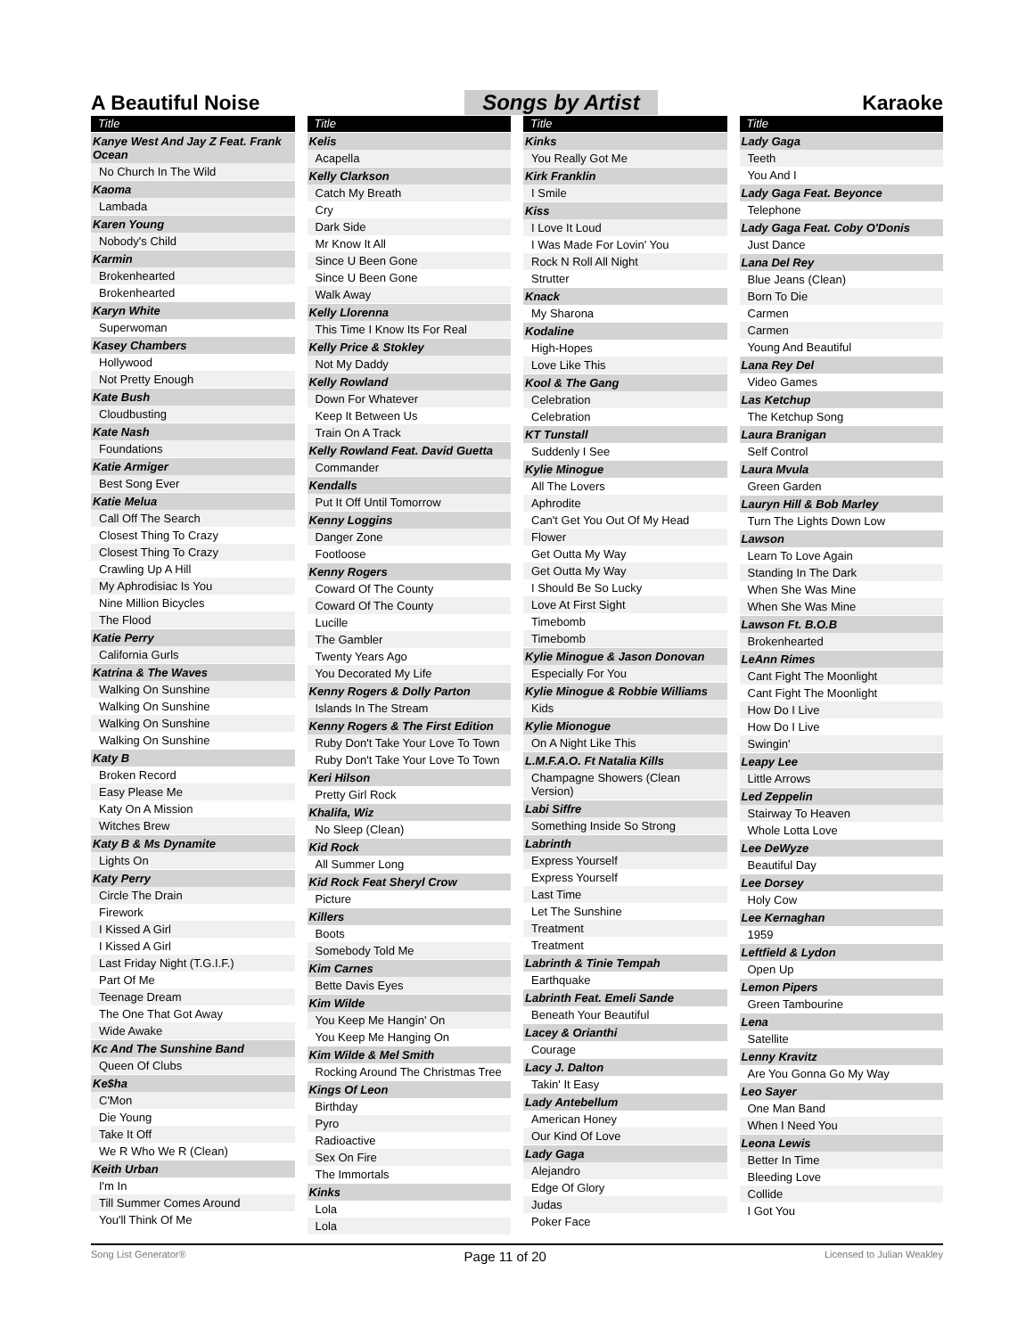A Beautiful Noise Songs by Artist Karaoke
Title
Kanye West And Jay Z Feat. Frank Ocean
No Church In The Wild
Kaoma
Lambada
Karen Young
Nobody's Child
Karmin
Brokenhearted
Brokenhearted
Karyn White
Superwoman
Kasey Chambers
Hollywood
Not Pretty Enough
Kate Bush
Cloudbusting
Kate Nash
Foundations
Katie Armiger
Best Song Ever
Katie Melua
Call Off The Search
Closest Thing To Crazy
Closest Thing To Crazy
Crawling Up A Hill
My Aphrodisiac Is You
Nine Million Bicycles
The Flood
Katie Perry
California Gurls
Katrina & The Waves
Walking On Sunshine
Walking On Sunshine
Walking On Sunshine
Walking On Sunshine
Katy B
Broken Record
Easy Please Me
Katy On A Mission
Witches Brew
Katy B & Ms Dynamite
Lights On
Katy Perry
Circle The Drain
Firework
I Kissed A Girl
I Kissed A Girl
Last Friday Night (T.G.I.F.)
Part Of Me
Teenage Dream
The One That Got Away
Wide Awake
Kc And The Sunshine Band
Queen Of Clubs
Ke$ha
C'Mon
Die Young
Take It Off
We R Who We R (Clean)
Keith Urban
I'm In
Till Summer Comes Around
You'll Think Of Me
Title
Kelis
Acapella
Kelly Clarkson
Catch My Breath
Cry
Dark Side
Mr Know It All
Since U Been Gone
Since U Been Gone
Walk Away
Kelly Llorenna
This Time I Know Its For Real
Kelly Price & Stokley
Not My Daddy
Kelly Rowland
Down For Whatever
Keep It Between Us
Train On A Track
Kelly Rowland Feat. David Guetta
Commander
Kendalls
Put It Off Until Tomorrow
Kenny Loggins
Danger Zone
Footloose
Kenny Rogers
Coward Of The County
Coward Of The County
Lucille
The Gambler
Twenty Years Ago
You Decorated My Life
Kenny Rogers & Dolly Parton
Islands In The Stream
Kenny Rogers & The First Edition
Ruby Don't Take Your Love To Town
Ruby Don't Take Your Love To Town
Keri Hilson
Pretty Girl Rock
Khalifa, Wiz
No Sleep (Clean)
Kid Rock
All Summer Long
Kid Rock Feat Sheryl Crow
Picture
Killers
Boots
Somebody Told Me
Kim Carnes
Bette Davis Eyes
Kim Wilde
You Keep Me Hangin' On
You Keep Me Hanging On
Kim Wilde & Mel Smith
Rocking Around The Christmas Tree
Kings Of Leon
Birthday
Pyro
Radioactive
Sex On Fire
The Immortals
Kinks
Lola
Lola
Title
Kinks
You Really Got Me
Kirk Franklin
I Smile
Kiss
I Love It Loud
I Was Made For Lovin' You
Rock N Roll All Night
Strutter
Knack
My Sharona
Kodaline
High-Hopes
Love Like This
Kool & The Gang
Celebration
Celebration
KT Tunstall
Suddenly I See
Kylie Minogue
All The Lovers
Aphrodite
Can't Get You Out Of My Head
Flower
Get Outta My Way
Get Outta My Way
I Should Be So Lucky
Love At First Sight
Timebomb
Timebomb
Kylie Minogue & Jason Donovan
Especially For You
Kylie Minogue & Robbie Williams
Kids
Kylie Mionogue
On A Night Like This
L.M.F.A.O. Ft Natalia Kills
Champagne Showers (Clean Version)
Labi Siffre
Something Inside So Strong
Labrinth
Express Yourself
Express Yourself
Last Time
Let The Sunshine
Treatment
Treatment
Labrinth & Tinie Tempah
Earthquake
Labrinth Feat. Emeli Sande
Beneath Your Beautiful
Lacey & Orianthi
Courage
Lacy J. Dalton
Takin' It Easy
Lady Antebellum
American Honey
Our Kind Of Love
Lady Gaga
Alejandro
Edge Of Glory
Judas
Poker Face
Title
Lady Gaga
Teeth
You And I
Lady Gaga Feat. Beyonce
Telephone
Lady Gaga Feat. Coby O'Donis
Just Dance
Lana Del Rey
Blue Jeans (Clean)
Born To Die
Carmen
Carmen
Young And Beautiful
Lana Rey Del
Video Games
Las Ketchup
The Ketchup Song
Laura Branigan
Self Control
Laura Mvula
Green Garden
Lauryn Hill & Bob Marley
Turn The Lights Down Low
Lawson
Learn To Love Again
Standing In The Dark
When She Was Mine
When She Was Mine
Lawson Ft. B.O.B
Brokenhearted
LeAnn Rimes
Cant Fight The Moonlight
Cant Fight The Moonlight
How Do I Live
How Do I Live
Swingin'
Leapy Lee
Little Arrows
Led Zeppelin
Stairway To Heaven
Whole Lotta Love
Lee DeWyze
Beautiful Day
Lee Dorsey
Holy Cow
Lee Kernaghan
1959
Leftfield & Lydon
Open Up
Lemon Pipers
Green Tambourine
Lena
Satellite
Lenny Kravitz
Are You Gonna Go My Way
Leo Sayer
One Man Band
When I Need You
Leona Lewis
Better In Time
Bleeding Love
Collide
I Got You
Song List Generator® Page 11 of 20 Licensed to Julian Weakley